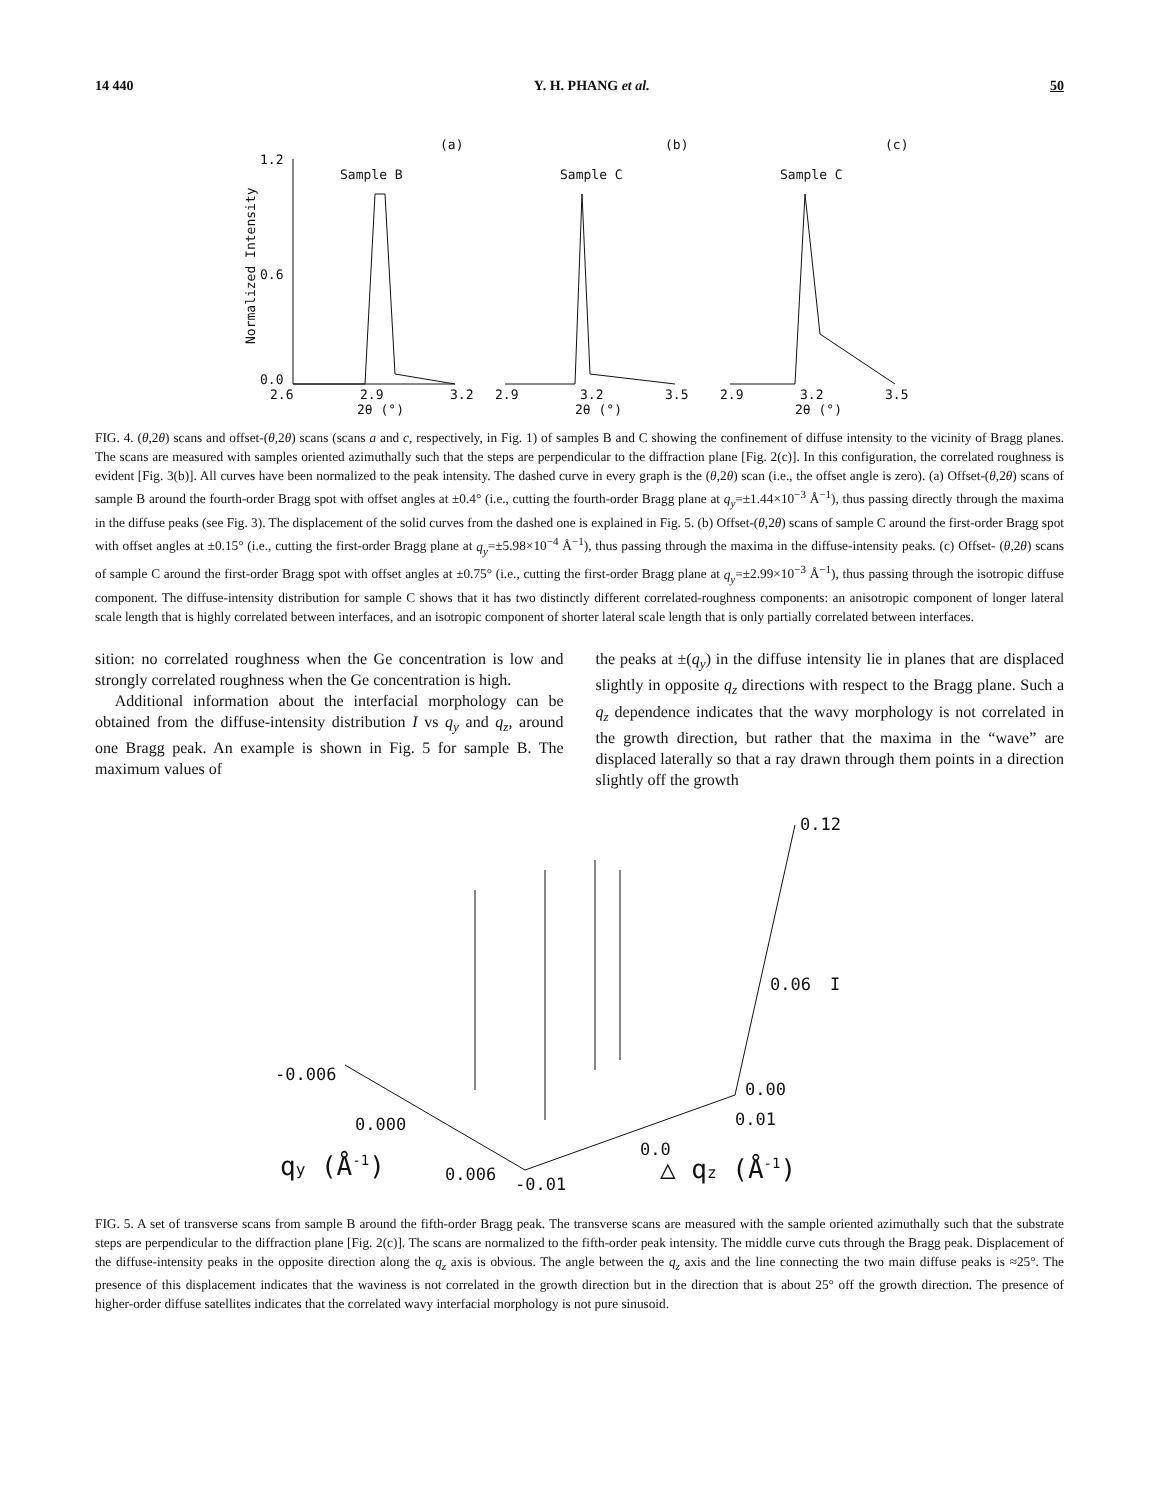14 440 Y. H. PHANG et al. 50
(a)
(b)
(c)
Sample B
Sample C
Sample C
1.2
0.6
0.0
2.6
2.9
3.2
2.9
3.2
3.5
2.9
3.2
3.5
2θ (°)
2θ (°)
2θ (°)
Normalized Intensity
FIG. 4. (θ,2θ) scans and offset-(θ,2θ) scans (scans a and c, respectively, in Fig. 1) of samples B and C showing the confinement of diffuse intensity to the vicinity of Bragg planes. The scans are measured with samples oriented azimuthally such that the steps are perpendicular to the diffraction plane [Fig. 2(c)]. In this configuration, the correlated roughness is evident [Fig. 3(b)]. All curves have been normalized to the peak intensity. The dashed curve in every graph is the (θ,2θ) scan (i.e., the offset angle is zero). (a) Offset-(θ,2θ) scans of sample B around the fourth-order Bragg spot with offset angles at ±0.4° (i.e., cutting the fourth-order Bragg plane at q<sub>y</sub>=±1.44×10<sup>−3</sup> Å<sup>−1</sup>), thus passing directly through the maxima in the diffuse peaks (see Fig. 3). The displacement of the solid curves from the dashed one is explained in Fig. 5. (b) Offset-(θ,2θ) scans of sample C around the first-order Bragg spot with offset angles at ±0.15° (i.e., cutting the first-order Bragg plane at q<sub>y</sub>=±5.98×10<sup>−4</sup> Å<sup>−1</sup>), thus passing through the maxima in the diffuse-intensity peaks. (c) Offset- (θ,2θ) scans of sample C around the first-order Bragg spot with offset angles at ±0.75° (i.e., cutting the first-order Bragg plane at q<sub>y</sub>=±2.99×10<sup>−3</sup> Å<sup>−1</sup>), thus passing through the isotropic diffuse component. The diffuse-intensity distribution for sample C shows that it has two distinctly different correlated-roughness components: an anisotropic component of longer lateral scale length that is highly correlated between interfaces, and an isotropic component of shorter lateral scale length that is only partially correlated between interfaces.
sition: no correlated roughness when the Ge concentration is low and strongly correlated roughness when the Ge concentration is high.
Additional information about the interfacial morphology can be obtained from the diffuse-intensity distribution I vs q<sub>y</sub> and q<sub>z</sub>, around one Bragg peak. An example is shown in Fig. 5 for sample B. The maximum values of
the peaks at ±(q<sub>y</sub>) in the diffuse intensity lie in planes that are displaced slightly in opposite q<sub>z</sub> directions with respect to the Bragg plane. Such a q<sub>z</sub> dependence indicates that the wavy morphology is not correlated in the growth direction, but rather that the maxima in the “wave” are displaced laterally so that a ray drawn through them points in a direction slightly off the growth
0.12
0.06
I
0.00
0.01
0.0
-0.006
0.000
0.006
-0.01
qy (Å-1)
△ qz (Å-1)
FIG. 5. A set of transverse scans from sample B around the fifth-order Bragg peak. The transverse scans are measured with the sample oriented azimuthally such that the substrate steps are perpendicular to the diffraction plane [Fig. 2(c)]. The scans are normalized to the fifth-order peak intensity. The middle curve cuts through the Bragg peak. Displacement of the diffuse-intensity peaks in the opposite direction along the q<sub>z</sub> axis is obvious. The angle between the q<sub>z</sub> axis and the line connecting the two main diffuse peaks is ≈25°. The presence of this displacement indicates that the waviness is not correlated in the growth direction but in the direction that is about 25° off the growth direction. The presence of higher-order diffuse satellites indicates that the correlated wavy interfacial morphology is not pure sinusoid.